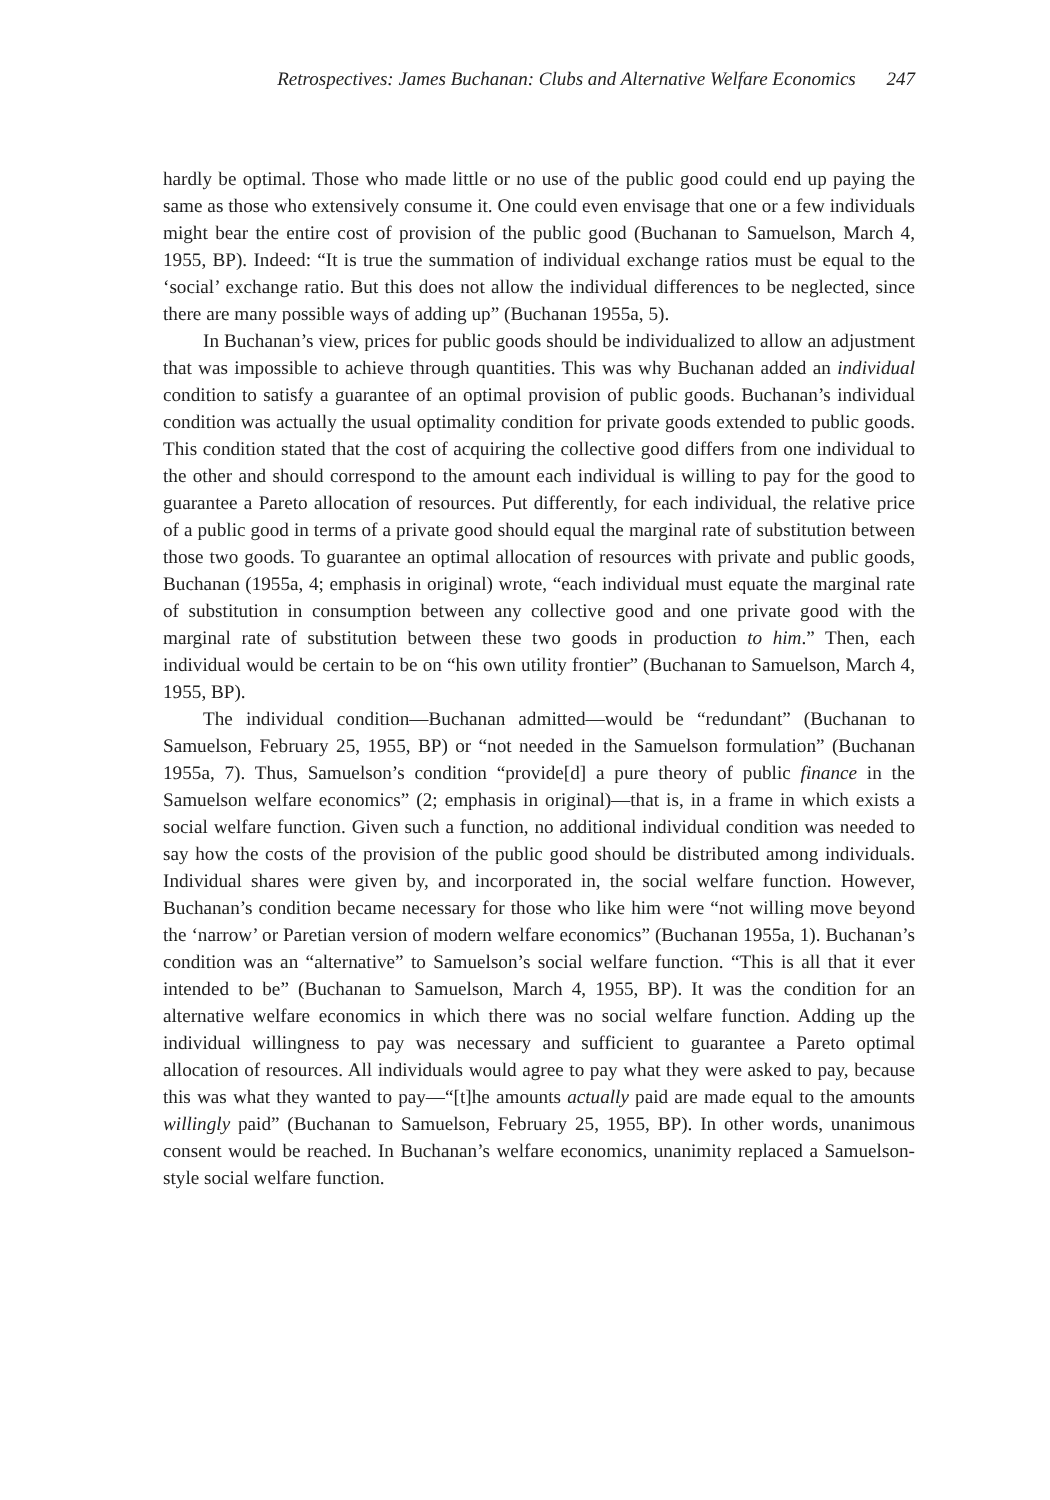Retrospectives: James Buchanan: Clubs and Alternative Welfare Economics 247
hardly be optimal. Those who made little or no use of the public good could end up paying the same as those who extensively consume it. One could even envisage that one or a few individuals might bear the entire cost of provision of the public good (Buchanan to Samuelson, March 4, 1955, BP). Indeed: “It is true the summation of individual exchange ratios must be equal to the ‘social’ exchange ratio. But this does not allow the individual differences to be neglected, since there are many possible ways of adding up” (Buchanan 1955a, 5).
In Buchanan’s view, prices for public goods should be individualized to allow an adjustment that was impossible to achieve through quantities. This was why Buchanan added an individual condition to satisfy a guarantee of an optimal provision of public goods. Buchanan’s individual condition was actually the usual optimality condition for private goods extended to public goods. This condition stated that the cost of acquiring the collective good differs from one individual to the other and should correspond to the amount each individual is willing to pay for the good to guarantee a Pareto allocation of resources. Put differently, for each individual, the relative price of a public good in terms of a private good should equal the marginal rate of substitution between those two goods. To guarantee an optimal allocation of resources with private and public goods, Buchanan (1955a, 4; emphasis in original) wrote, “each individual must equate the marginal rate of substitution in consumption between any collective good and one private good with the marginal rate of substitution between these two goods in production to him.” Then, each individual would be certain to be on “his own utility frontier” (Buchanan to Samuelson, March 4, 1955, BP).
The individual condition—Buchanan admitted—would be “redundant” (Buchanan to Samuelson, February 25, 1955, BP) or “not needed in the Samuelson formulation” (Buchanan 1955a, 7). Thus, Samuelson’s condition “provide[d] a pure theory of public finance in the Samuelson welfare economics” (2; emphasis in original)—that is, in a frame in which exists a social welfare function. Given such a function, no additional individual condition was needed to say how the costs of the provision of the public good should be distributed among individuals. Individual shares were given by, and incorporated in, the social welfare function. However, Buchanan’s condition became necessary for those who like him were “not willing move beyond the ‘narrow’ or Paretian version of modern welfare economics” (Buchanan 1955a, 1). Buchanan’s condition was an “alternative” to Samuelson’s social welfare function. “This is all that it ever intended to be” (Buchanan to Samuelson, March 4, 1955, BP). It was the condition for an alternative welfare economics in which there was no social welfare function. Adding up the individual willingness to pay was necessary and sufficient to guarantee a Pareto optimal allocation of resources. All individuals would agree to pay what they were asked to pay, because this was what they wanted to pay—“[t]he amounts actually paid are made equal to the amounts willingly paid” (Buchanan to Samuelson, February 25, 1955, BP). In other words, unanimous consent would be reached. In Buchanan’s welfare economics, unanimity replaced a Samuelson-style social welfare function.